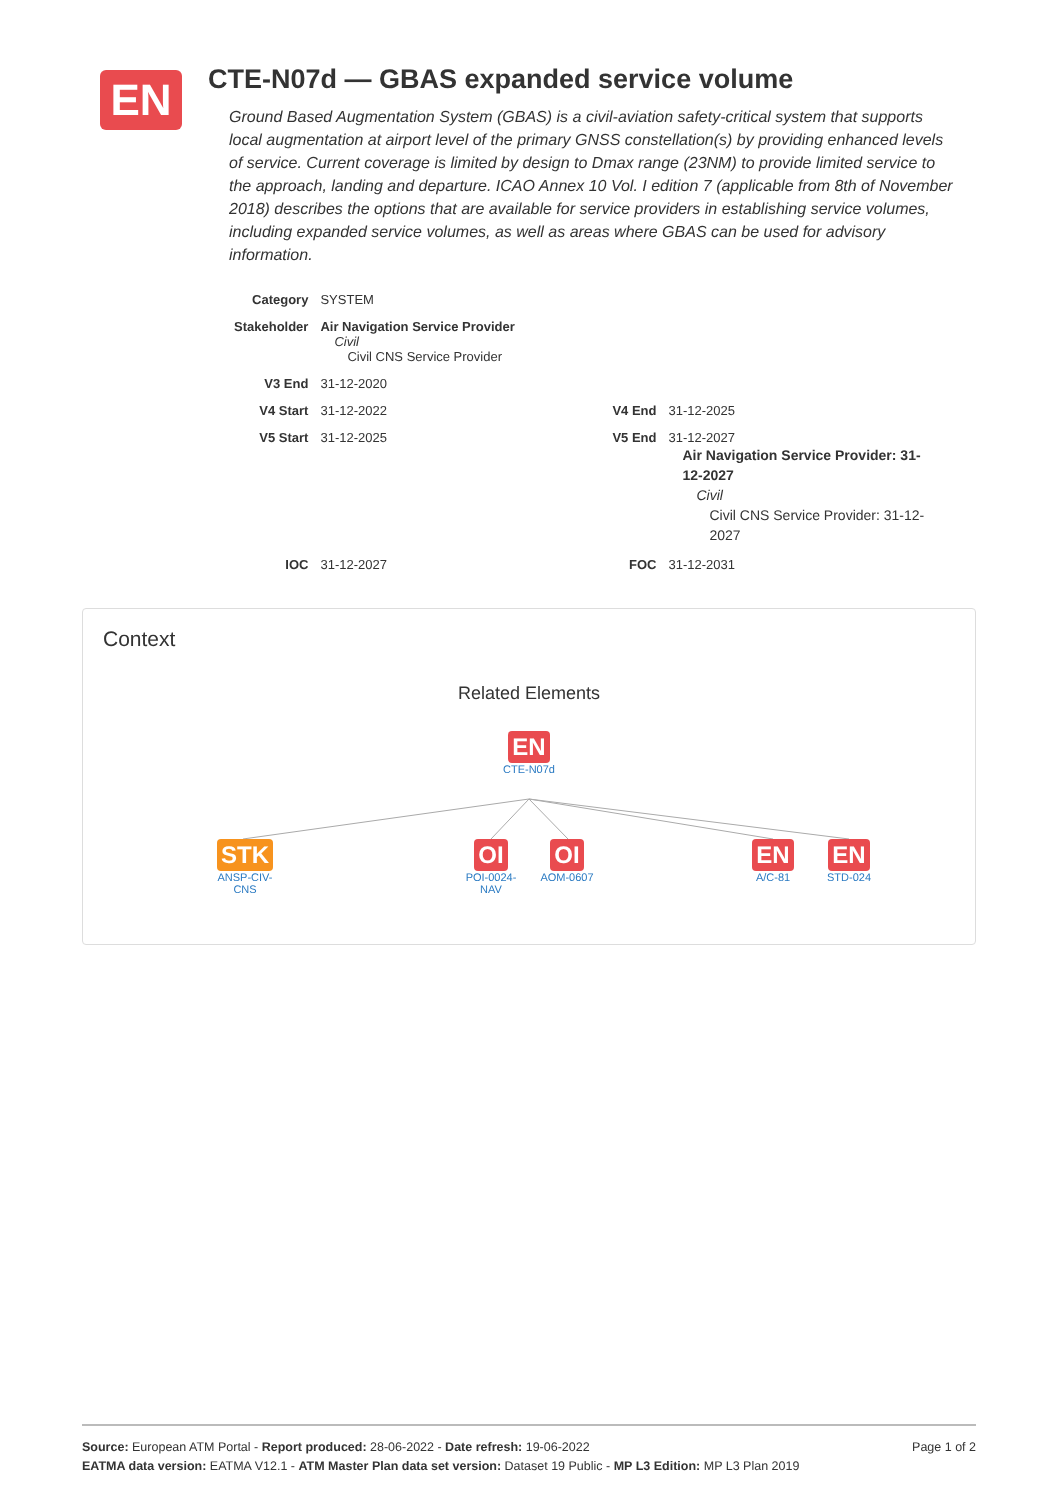EN
CTE-N07d — GBAS expanded service volume
Ground Based Augmentation System (GBAS) is a civil-aviation safety-critical system that supports local augmentation at airport level of the primary GNSS constellation(s) by providing enhanced levels of service. Current coverage is limited by design to Dmax range (23NM) to provide limited service to the approach, landing and departure. ICAO Annex 10 Vol. I edition 7 (applicable from 8th of November 2018) describes the options that are available for service providers in establishing service volumes, including expanded service volumes, as well as areas where GBAS can be used for advisory information.
| Category | SYSTEM | | |
| Stakeholder | Air Navigation Service Provider Civil Civil CNS Service Provider | | |
| V3 End | 31-12-2020 | | |
| V4 Start | 31-12-2022 | V4 End | 31-12-2025 |
| V5 Start | 31-12-2025 | V5 End | 31-12-2027 Air Navigation Service Provider: 31-12-2027 Civil Civil CNS Service Provider: 31-12-2027 |
| IOC | 31-12-2027 | FOC | 31-12-2031 |
Context
Related Elements
EN
CTE-N07d
STK
ANSP-CIV-
CNS
OI
POI-0024-
NAV
OI
AOM-0607
EN
A/C-81
EN
STD-024
Page 1 of 2 Source: European ATM Portal - Report produced: 28-06-2022 - Date refresh: 19-06-2022
EATMA data version: EATMA V12.1 - ATM Master Plan data set version: Dataset 19 Public - MP L3 Edition: MP L3 Plan 2019